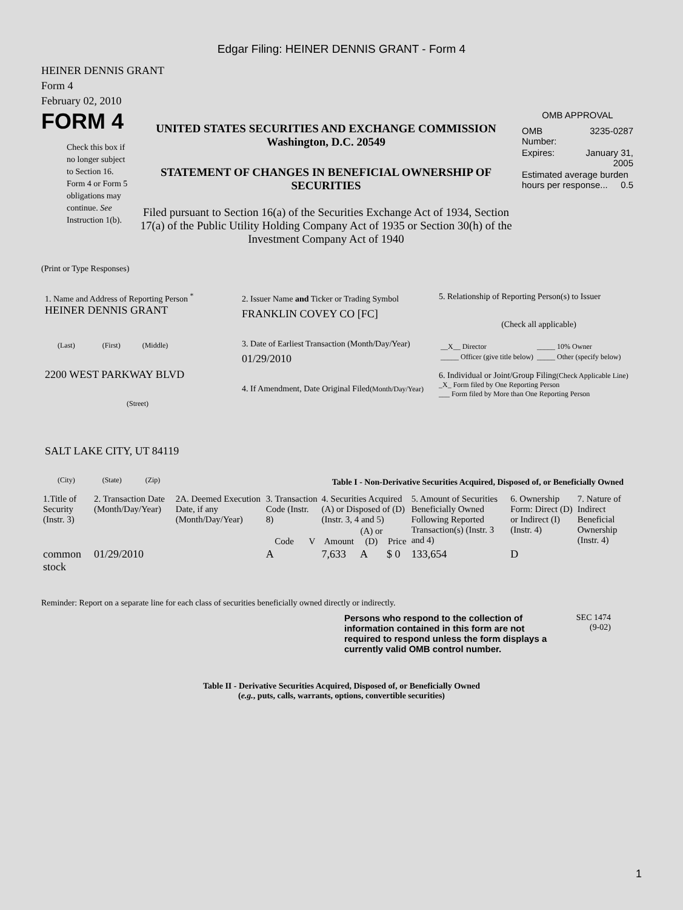Edgar Filing: HEINER DENNIS GRANT - Form 4
HEINER DENNIS GRANT
Form 4
February 02, 2010
FORM 4
Check this box if no longer subject to Section 16. Form 4 or Form 5 obligations may continue. See Instruction 1(b).
UNITED STATES SECURITIES AND EXCHANGE COMMISSION
Washington, D.C. 20549
STATEMENT OF CHANGES IN BENEFICIAL OWNERSHIP OF SECURITIES
Filed pursuant to Section 16(a) of the Securities Exchange Act of 1934, Section 17(a) of the Public Utility Holding Company Act of 1935 or Section 30(h) of the Investment Company Act of 1940
OMB APPROVAL
| OMB Number: | 3235-0287 |
| Expires: | January 31, 2005 |
| Estimated average burden hours per response... 0.5 | |
(Print or Type Responses)
1. Name and Address of Reporting Person <sup>*</sup>
HEINER DENNIS GRANT
(Last) (First) (Middle)
2200 WEST PARKWAY BLVD
(Street)
SALT LAKE CITY, UT 84119
(City) (State) (Zip)
2. Issuer Name and Ticker or Trading Symbol
FRANKLIN COVEY CO [FC]
3. Date of Earliest Transaction (Month/Day/Year)
01/29/2010
4. If Amendment, Date Original Filed(Month/Day/Year)
5. Relationship of Reporting Person(s) to Issuer
(Check all applicable)
| __X__ Director | _____ 10% Owner |
| _____ Officer (give title below) | _____ Other (specify below) |
6. Individual or Joint/Group Filing(Check Applicable Line)
_X_ Form filed by One Reporting Person
___ Form filed by More than One Reporting Person
Table I - Non-Derivative Securities Acquired, Disposed of, or Beneficially Owned
| 1.Title of Security (Instr. 3) | 2. Transaction Date (Month/Day/Year) | 2A. Deemed Execution Date, if any (Month/Day/Year) | 3. Transaction Code (Instr. 8) | | 4. Securities Acquired (A) or Disposed of (D) (Instr. 3, 4 and 5) | | | 5. Amount of Securities Beneficially Owned Following Reported Transaction(s) (Instr. 3 and 4) | 6. Ownership Form: Direct (D) or Indirect (I) (Instr. 4) | 7. Nature of Indirect Beneficial Ownership (Instr. 4) |
| | | | Code | V | Amount | (A) or (D) | Price | | | |
| common stock | 01/29/2010 | | A | | 7,633 | A | $ 0 | 133,654 | D | |
Reminder: Report on a separate line for each class of securities beneficially owned directly or indirectly.
Persons who respond to the collection of information contained in this form are not required to respond unless the form displays a currently valid OMB control number.
SEC 1474
(9-02)
Table II - Derivative Securities Acquired, Disposed of, or Beneficially Owned
(e.g., puts, calls, warrants, options, convertible securities)
1